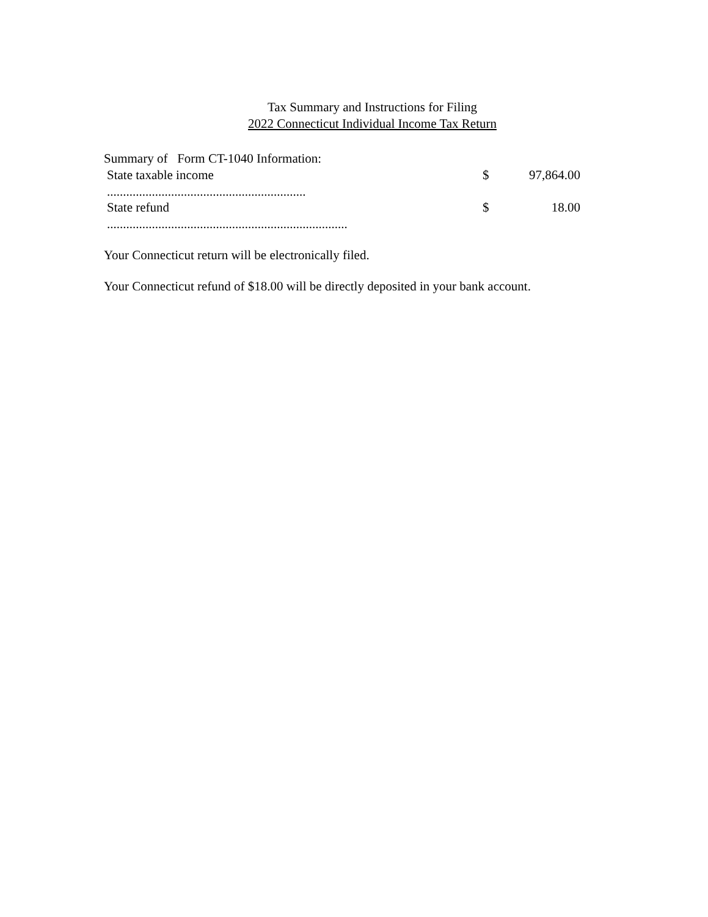Tax Summary and Instructions for Filing
2022 Connecticut Individual Income Tax Return
Summary of Form CT-1040 Information:
State taxable income $ 97,864.00
..............................................................
State refund $ 18.00
...........................................................................
Your Connecticut return will be electronically filed.
Your Connecticut refund of $18.00 will be directly deposited in your bank account.